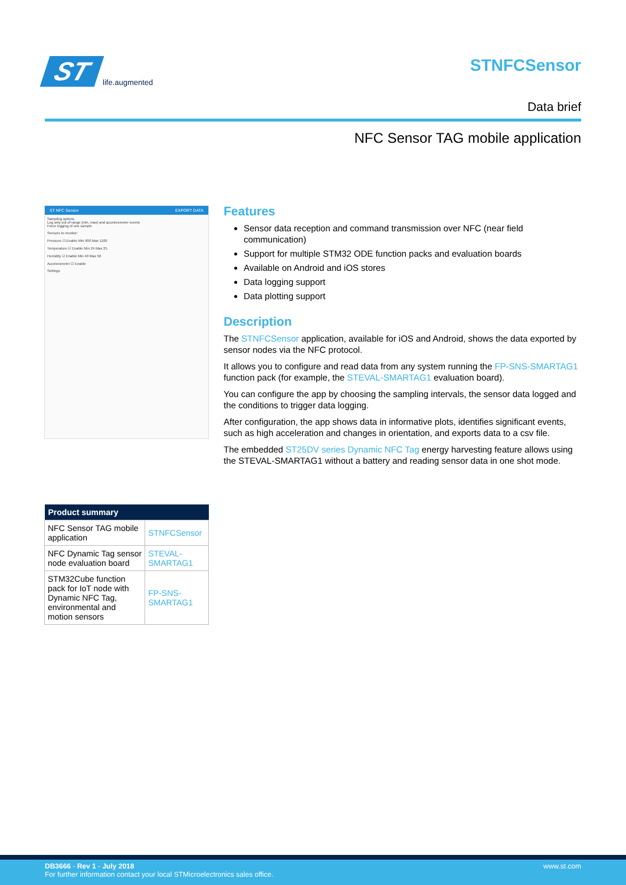ST
life.augmented
STNFCSensor
Data brief
NFC Sensor TAG mobile application
ST NFC Sensor EXPORT DATA
Sampling options
Log only out of range (min, max) and accelerometer events
Force logging of one sample
Sensors to monitor:
Pressure ☑ Enable Min 900 Max 1100
Temperature ☑ Enable Min 24 Max 25
Humidity ☑ Enable Min 40 Max 50
Accelerometer ☑ Enable
Settings
| Product summary | |
| --- | --- |
| NFC Sensor TAG mobile application | STNFCSensor |
| NFC Dynamic Tag sensor node evaluation board | STEVAL-SMARTAG1 |
| STM32Cube function pack for IoT node with Dynamic NFC Tag, environmental and motion sensors | FP-SNS-SMARTAG1 |
Features
Sensor data reception and command transmission over NFC (near field communication)
Support for multiple STM32 ODE function packs and evaluation boards
Available on Android and iOS stores
Data logging support
Data plotting support
Description
The STNFCSensor application, available for iOS and Android, shows the data exported by sensor nodes via the NFC protocol.
It allows you to configure and read data from any system running the FP-SNS-SMARTAG1 function pack (for example, the STEVAL-SMARTAG1 evaluation board).
You can configure the app by choosing the sampling intervals, the sensor data logged and the conditions to trigger data logging.
After configuration, the app shows data in informative plots, identifies significant events, such as high acceleration and changes in orientation, and exports data to a csv file.
The embedded ST25DV series Dynamic NFC Tag energy harvesting feature allows using the STEVAL-SMARTAG1 without a battery and reading sensor data in one shot mode.
DB3666 - Rev 1 - July 2018
For further information contact your local STMicroelectronics sales office.
www.st.com